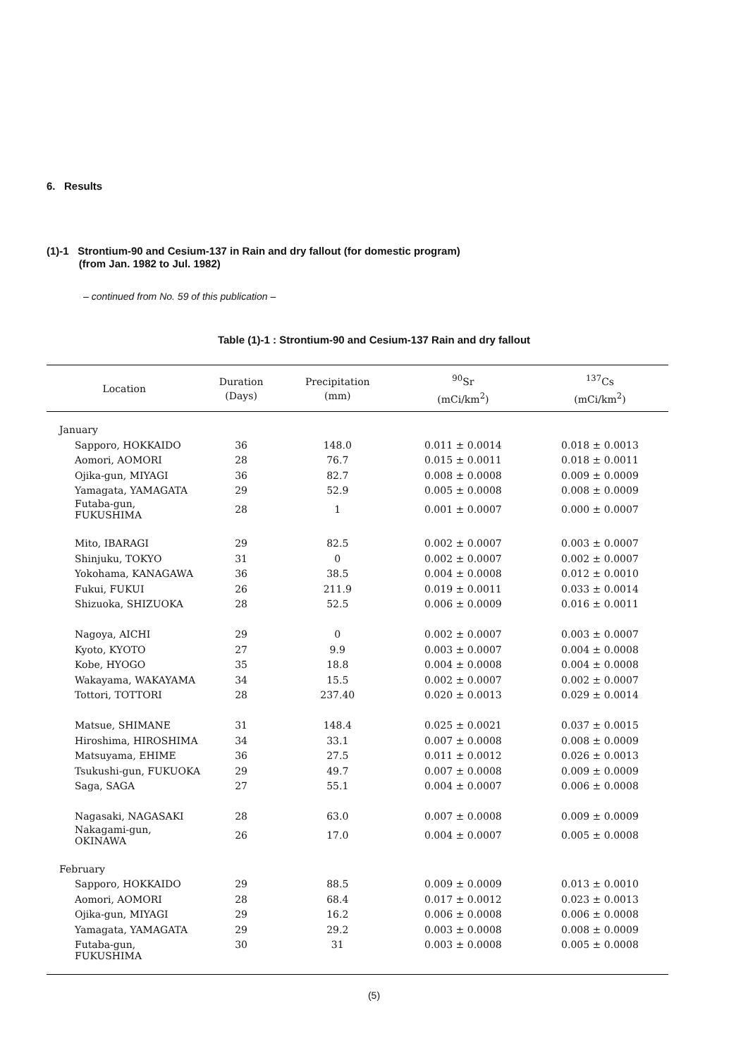6. Results
(1)-1 Strontium-90 and Cesium-137 in Rain and dry fallout (for domestic program)
(from Jan. 1982 to Jul. 1982)
– continued from No. 59 of this publication –
Table (1)-1 : Strontium-90 and Cesium-137 Rain and dry fallout
| Location | Duration (Days) | Precipitation (mm) | <sup>90</sup>Sr (mCi/km<sup>2</sup>) | <sup>137</sup>Cs (mCi/km<sup>2</sup>) |
| --- | --- | --- | --- | --- |
| January | | | | |
| Sapporo, HOKKAIDO | 36 | 148.0 | 0.011 ± 0.0014 | 0.018 ± 0.0013 |
| Aomori, AOMORI | 28 | 76.7 | 0.015 ± 0.0011 | 0.018 ± 0.0011 |
| Ojika-gun, MIYAGI | 36 | 82.7 | 0.008 ± 0.0008 | 0.009 ± 0.0009 |
| Yamagata, YAMAGATA | 29 | 52.9 | 0.005 ± 0.0008 | 0.008 ± 0.0009 |
| Futaba-gun, FUKUSHIMA | 28 | 1 | 0.001 ± 0.0007 | 0.000 ± 0.0007 |
| Mito, IBARAGI | 29 | 82.5 | 0.002 ± 0.0007 | 0.003 ± 0.0007 |
| Shinjuku, TOKYO | 31 | 0 | 0.002 ± 0.0007 | 0.002 ± 0.0007 |
| Yokohama, KANAGAWA | 36 | 38.5 | 0.004 ± 0.0008 | 0.012 ± 0.0010 |
| Fukui, FUKUI | 26 | 211.9 | 0.019 ± 0.0011 | 0.033 ± 0.0014 |
| Shizuoka, SHIZUOKA | 28 | 52.5 | 0.006 ± 0.0009 | 0.016 ± 0.0011 |
| Nagoya, AICHI | 29 | 0 | 0.002 ± 0.0007 | 0.003 ± 0.0007 |
| Kyoto, KYOTO | 27 | 9.9 | 0.003 ± 0.0007 | 0.004 ± 0.0008 |
| Kobe, HYOGO | 35 | 18.8 | 0.004 ± 0.0008 | 0.004 ± 0.0008 |
| Wakayama, WAKAYAMA | 34 | 15.5 | 0.002 ± 0.0007 | 0.002 ± 0.0007 |
| Tottori, TOTTORI | 28 | 237.40 | 0.020 ± 0.0013 | 0.029 ± 0.0014 |
| Matsue, SHIMANE | 31 | 148.4 | 0.025 ± 0.0021 | 0.037 ± 0.0015 |
| Hiroshima, HIROSHIMA | 34 | 33.1 | 0.007 ± 0.0008 | 0.008 ± 0.0009 |
| Matsuyama, EHIME | 36 | 27.5 | 0.011 ± 0.0012 | 0.026 ± 0.0013 |
| Tsukushi-gun, FUKUOKA | 29 | 49.7 | 0.007 ± 0.0008 | 0.009 ± 0.0009 |
| Saga, SAGA | 27 | 55.1 | 0.004 ± 0.0007 | 0.006 ± 0.0008 |
| Nagasaki, NAGASAKI | 28 | 63.0 | 0.007 ± 0.0008 | 0.009 ± 0.0009 |
| Nakagami-gun, OKINAWA | 26 | 17.0 | 0.004 ± 0.0007 | 0.005 ± 0.0008 |
| February | | | | |
| Sapporo, HOKKAIDO | 29 | 88.5 | 0.009 ± 0.0009 | 0.013 ± 0.0010 |
| Aomori, AOMORI | 28 | 68.4 | 0.017 ± 0.0012 | 0.023 ± 0.0013 |
| Ojika-gun, MIYAGI | 29 | 16.2 | 0.006 ± 0.0008 | 0.006 ± 0.0008 |
| Yamagata, YAMAGATA | 29 | 29.2 | 0.003 ± 0.0008 | 0.008 ± 0.0009 |
| Futaba-gun, FUKUSHIMA | 30 | 31 | 0.003 ± 0.0008 | 0.005 ± 0.0008 |
(5)